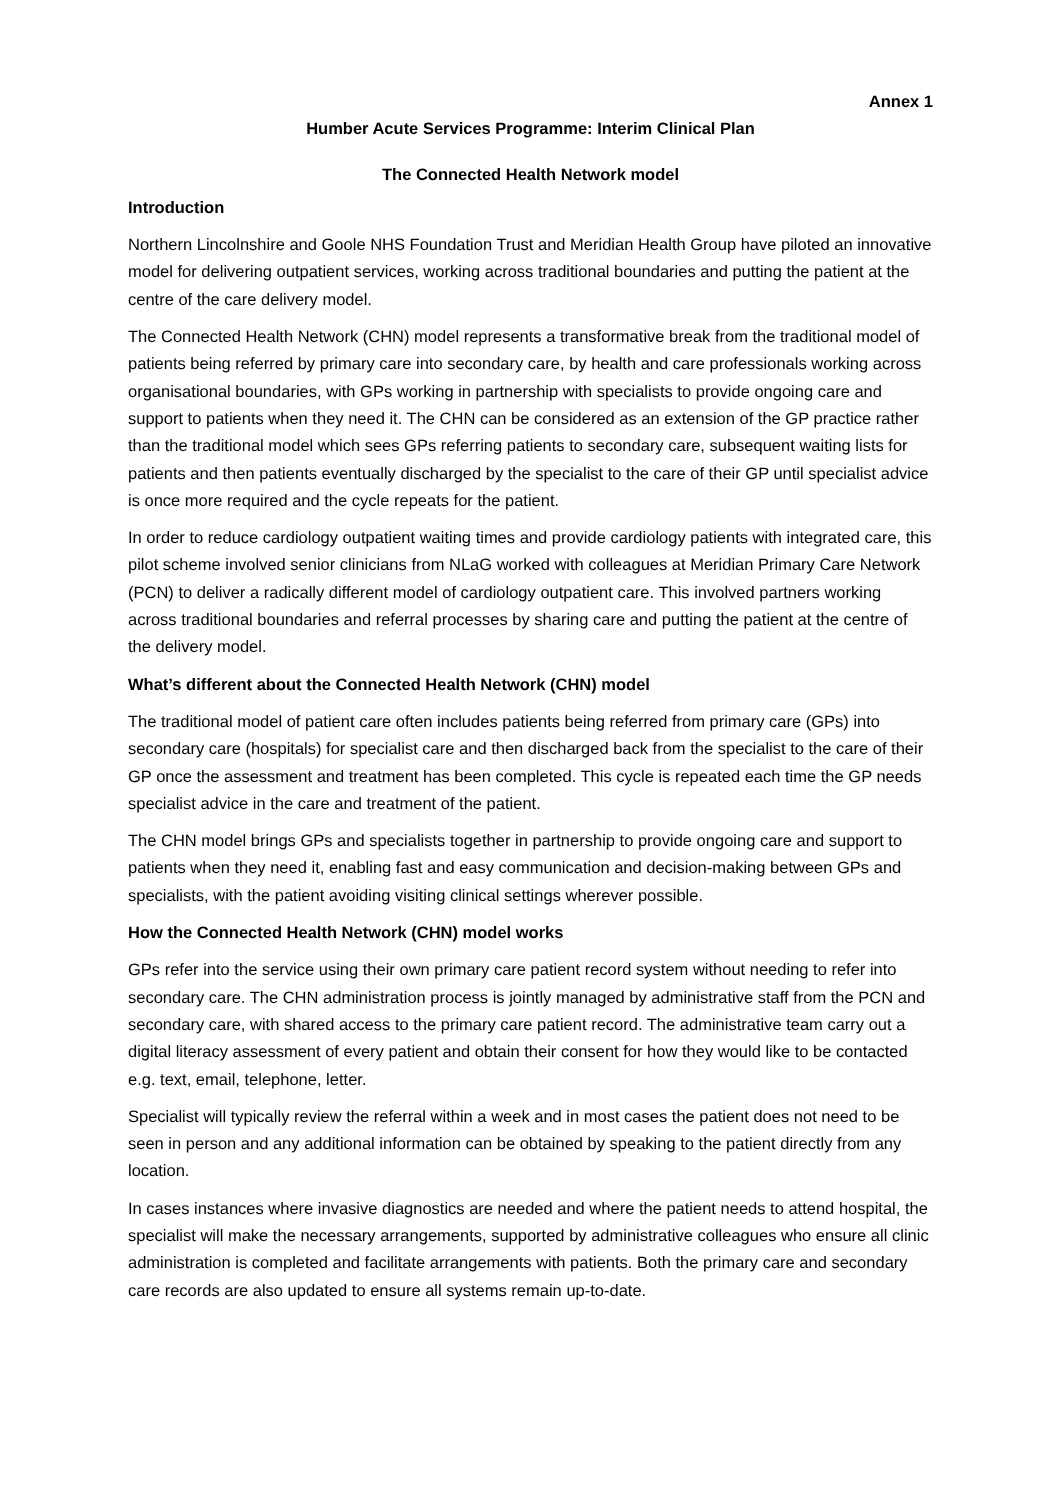Annex 1
Humber Acute Services Programme: Interim Clinical Plan
The Connected Health Network model
Introduction
Northern Lincolnshire and Goole NHS Foundation Trust and Meridian Health Group have piloted an innovative model for delivering outpatient services, working across traditional boundaries and putting the patient at the centre of the care delivery model.
The Connected Health Network (CHN) model represents a transformative break from the traditional model of patients being referred by primary care into secondary care, by health and care professionals working across organisational boundaries, with GPs working in partnership with specialists to provide ongoing care and support to patients when they need it. The CHN can be considered as an extension of the GP practice rather than the traditional model which sees GPs referring patients to secondary care, subsequent waiting lists for patients and then patients eventually discharged by the specialist to the care of their GP until specialist advice is once more required and the cycle repeats for the patient.
In order to reduce cardiology outpatient waiting times and provide cardiology patients with integrated care, this pilot scheme involved senior clinicians from NLaG worked with colleagues at Meridian Primary Care Network (PCN) to deliver a radically different model of cardiology outpatient care. This involved partners working across traditional boundaries and referral processes by sharing care and putting the patient at the centre of the delivery model.
What’s different about the Connected Health Network (CHN) model
The traditional model of patient care often includes patients being referred from primary care (GPs) into secondary care (hospitals) for specialist care and then discharged back from the specialist to the care of their GP once the assessment and treatment has been completed. This cycle is repeated each time the GP needs specialist advice in the care and treatment of the patient.
The CHN model brings GPs and specialists together in partnership to provide ongoing care and support to patients when they need it, enabling fast and easy communication and decision-making between GPs and specialists, with the patient avoiding visiting clinical settings wherever possible.
How the Connected Health Network (CHN) model works
GPs refer into the service using their own primary care patient record system without needing to refer into secondary care. The CHN administration process is jointly managed by administrative staff from the PCN and secondary care, with shared access to the primary care patient record. The administrative team carry out a digital literacy assessment of every patient and obtain their consent for how they would like to be contacted e.g. text, email, telephone, letter.
Specialist will typically review the referral within a week and in most cases the patient does not need to be seen in person and any additional information can be obtained by speaking to the patient directly from any location.
In cases instances where invasive diagnostics are needed and where the patient needs to attend hospital, the specialist will make the necessary arrangements, supported by administrative colleagues who ensure all clinic administration is completed and facilitate arrangements with patients. Both the primary care and secondary care records are also updated to ensure all systems remain up-to-date.